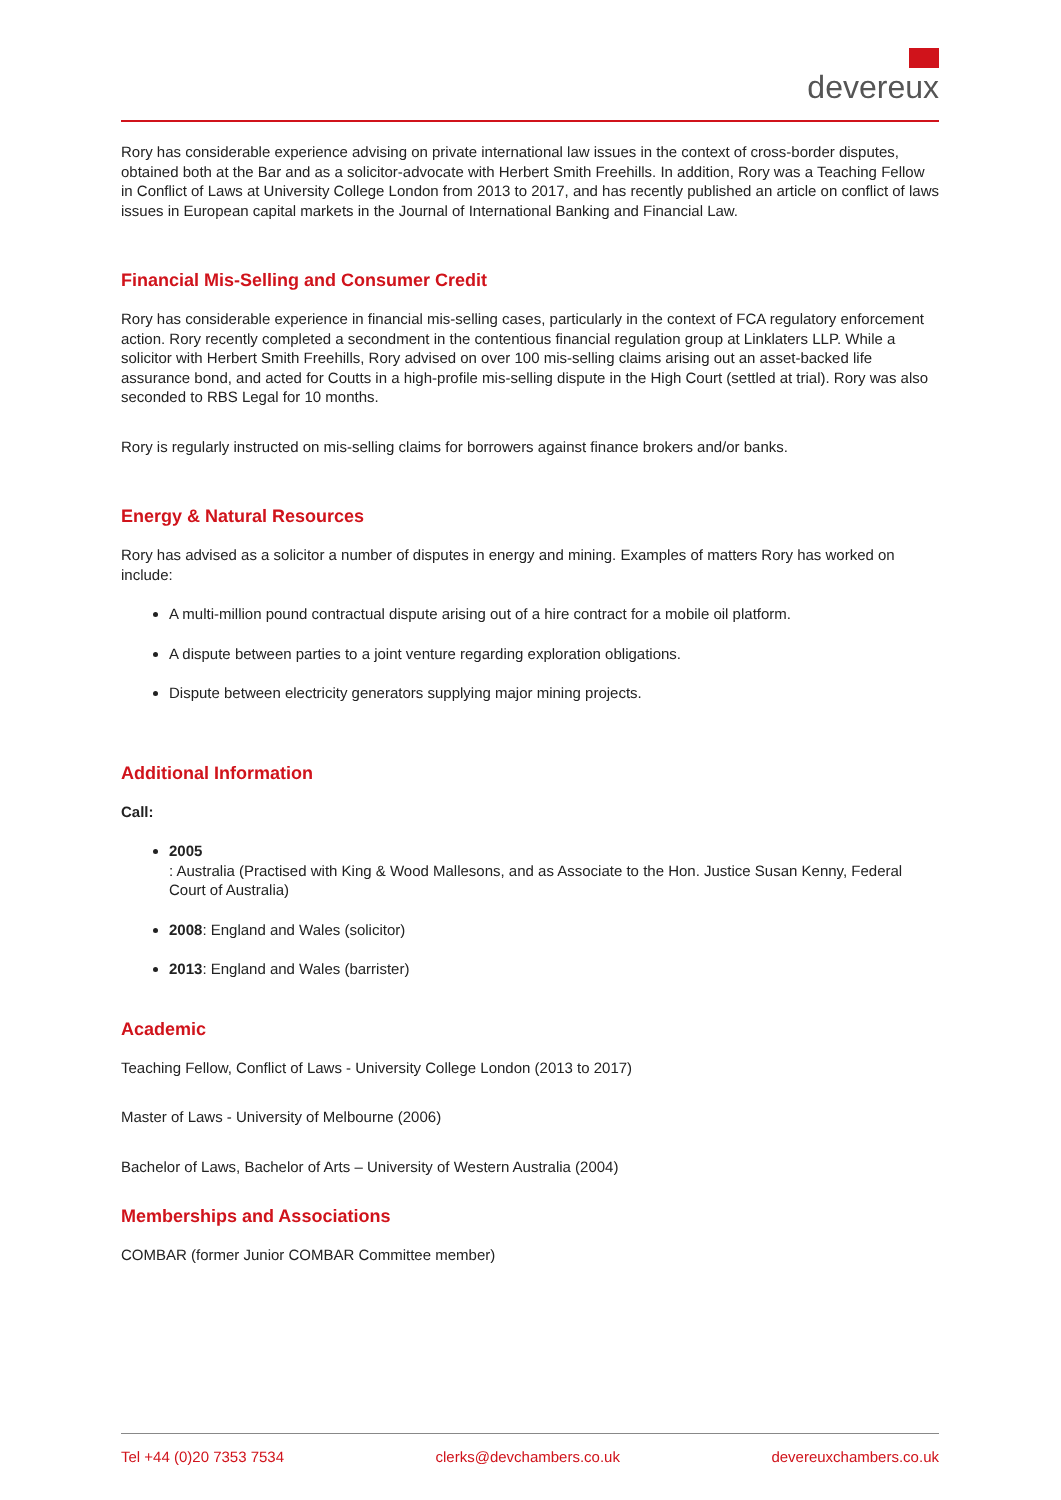devereux
Rory has considerable experience advising on private international law issues in the context of cross-border disputes, obtained both at the Bar and as a solicitor-advocate with Herbert Smith Freehills. In addition, Rory was a Teaching Fellow in Conflict of Laws at University College London from 2013 to 2017, and has recently published an article on conflict of laws issues in European capital markets in the Journal of International Banking and Financial Law.
Financial Mis-Selling and Consumer Credit
Rory has considerable experience in financial mis-selling cases, particularly in the context of FCA regulatory enforcement action. Rory recently completed a secondment in the contentious financial regulation group at Linklaters LLP. While a solicitor with Herbert Smith Freehills, Rory advised on over 100 mis-selling claims arising out an asset-backed life assurance bond, and acted for Coutts in a high-profile mis-selling dispute in the High Court (settled at trial). Rory was also seconded to RBS Legal for 10 months.
Rory is regularly instructed on mis-selling claims for borrowers against finance brokers and/or banks.
Energy & Natural Resources
Rory has advised as a solicitor a number of disputes in energy and mining. Examples of matters Rory has worked on include:
A multi-million pound contractual dispute arising out of a hire contract for a mobile oil platform.
A dispute between parties to a joint venture regarding exploration obligations.
Dispute between electricity generators supplying major mining projects.
Additional Information
Call:
2005
: Australia (Practised with King & Wood Mallesons, and as Associate to the Hon. Justice Susan Kenny, Federal Court of Australia)
2008: England and Wales (solicitor)
2013: England and Wales (barrister)
Academic
Teaching Fellow, Conflict of Laws - University College London (2013 to 2017)
Master of Laws - University of Melbourne (2006)
Bachelor of Laws, Bachelor of Arts – University of Western Australia (2004)
Memberships and Associations
COMBAR (former Junior COMBAR Committee member)
Tel +44 (0)20 7353 7534 clerks@devchambers.co.uk devereuxchambers.co.uk